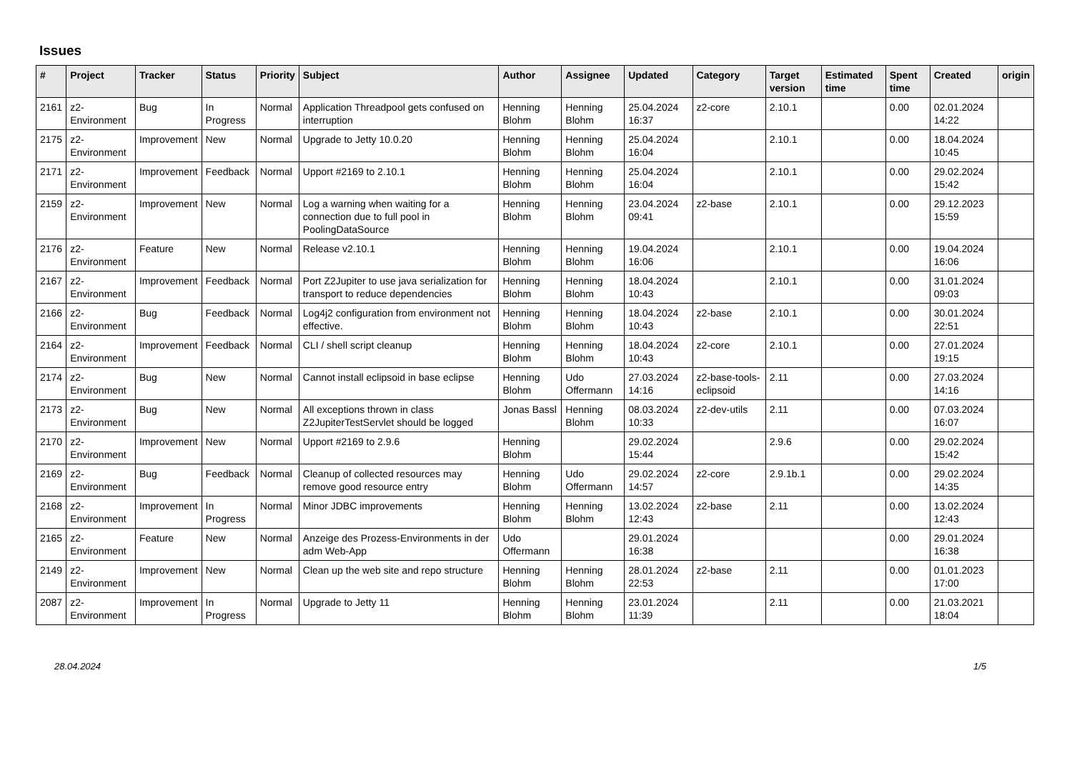Issues
| # | Project | Tracker | Status | Priority | Subject | Author | Assignee | Updated | Category | Target version | Estimated time | Spent time | Created | origin |
| --- | --- | --- | --- | --- | --- | --- | --- | --- | --- | --- | --- | --- | --- | --- |
| 2161 | z2-Environment | Bug | In Progress | Normal | Application Threadpool gets confused on interruption | Henning Blohm | Henning Blohm | 25.04.2024 16:37 | z2-core | 2.10.1 | | 0.00 | 02.01.2024 14:22 | |
| 2175 | z2-Environment | Improvement | New | Normal | Upgrade to Jetty 10.0.20 | Henning Blohm | Henning Blohm | 25.04.2024 16:04 | | 2.10.1 | | 0.00 | 18.04.2024 10:45 | |
| 2171 | z2-Environment | Improvement | Feedback | Normal | Upport #2169 to 2.10.1 | Henning Blohm | Henning Blohm | 25.04.2024 16:04 | | 2.10.1 | | 0.00 | 29.02.2024 15:42 | |
| 2159 | z2-Environment | Improvement | New | Normal | Log a warning when waiting for a connection due to full pool in PoolingDataSource | Henning Blohm | Henning Blohm | 23.04.2024 09:41 | z2-base | 2.10.1 | | 0.00 | 29.12.2023 15:59 | |
| 2176 | z2-Environment | Feature | New | Normal | Release v2.10.1 | Henning Blohm | Henning Blohm | 19.04.2024 16:06 | | 2.10.1 | | 0.00 | 19.04.2024 16:06 | |
| 2167 | z2-Environment | Improvement | Feedback | Normal | Port Z2Jupiter to use java serialization for transport to reduce dependencies | Henning Blohm | Henning Blohm | 18.04.2024 10:43 | | 2.10.1 | | 0.00 | 31.01.2024 09:03 | |
| 2166 | z2-Environment | Bug | Feedback | Normal | Log4j2 configuration from environment not effective. | Henning Blohm | Henning Blohm | 18.04.2024 10:43 | z2-base | 2.10.1 | | 0.00 | 30.01.2024 22:51 | |
| 2164 | z2-Environment | Improvement | Feedback | Normal | CLI / shell script cleanup | Henning Blohm | Henning Blohm | 18.04.2024 10:43 | z2-core | 2.10.1 | | 0.00 | 27.01.2024 19:15 | |
| 2174 | z2-Environment | Bug | New | Normal | Cannot install eclipsoid in base eclipse | Henning Blohm | Udo Offermann | 27.03.2024 14:16 | z2-base-tools-eclipsoid | 2.11 | | 0.00 | 27.03.2024 14:16 | |
| 2173 | z2-Environment | Bug | New | Normal | All exceptions thrown in class Z2JupiterTestServlet should be logged | Jonas Bassl | Henning Blohm | 08.03.2024 10:33 | z2-dev-utils | 2.11 | | 0.00 | 07.03.2024 16:07 | |
| 2170 | z2-Environment | Improvement | New | Normal | Upport #2169 to 2.9.6 | Henning Blohm | | 29.02.2024 15:44 | | 2.9.6 | | 0.00 | 29.02.2024 15:42 | |
| 2169 | z2-Environment | Bug | Feedback | Normal | Cleanup of collected resources may remove good resource entry | Henning Blohm | Udo Offermann | 29.02.2024 14:57 | z2-core | 2.9.1b.1 | | 0.00 | 29.02.2024 14:35 | |
| 2168 | z2-Environment | Improvement | In Progress | Normal | Minor JDBC improvements | Henning Blohm | Henning Blohm | 13.02.2024 12:43 | z2-base | 2.11 | | 0.00 | 13.02.2024 12:43 | |
| 2165 | z2-Environment | Feature | New | Normal | Anzeige des Prozess-Environments in der adm Web-App | Udo Offermann | | 29.01.2024 16:38 | | | | 0.00 | 29.01.2024 16:38 | |
| 2149 | z2-Environment | Improvement | New | Normal | Clean up the web site and repo structure | Henning Blohm | Henning Blohm | 28.01.2024 22:53 | z2-base | 2.11 | | 0.00 | 01.01.2023 17:00 | |
| 2087 | z2-Environment | Improvement | In Progress | Normal | Upgrade to Jetty 11 | Henning Blohm | Henning Blohm | 23.01.2024 11:39 | | 2.11 | | 0.00 | 21.03.2021 18:04 | |
28.04.2024 1/5